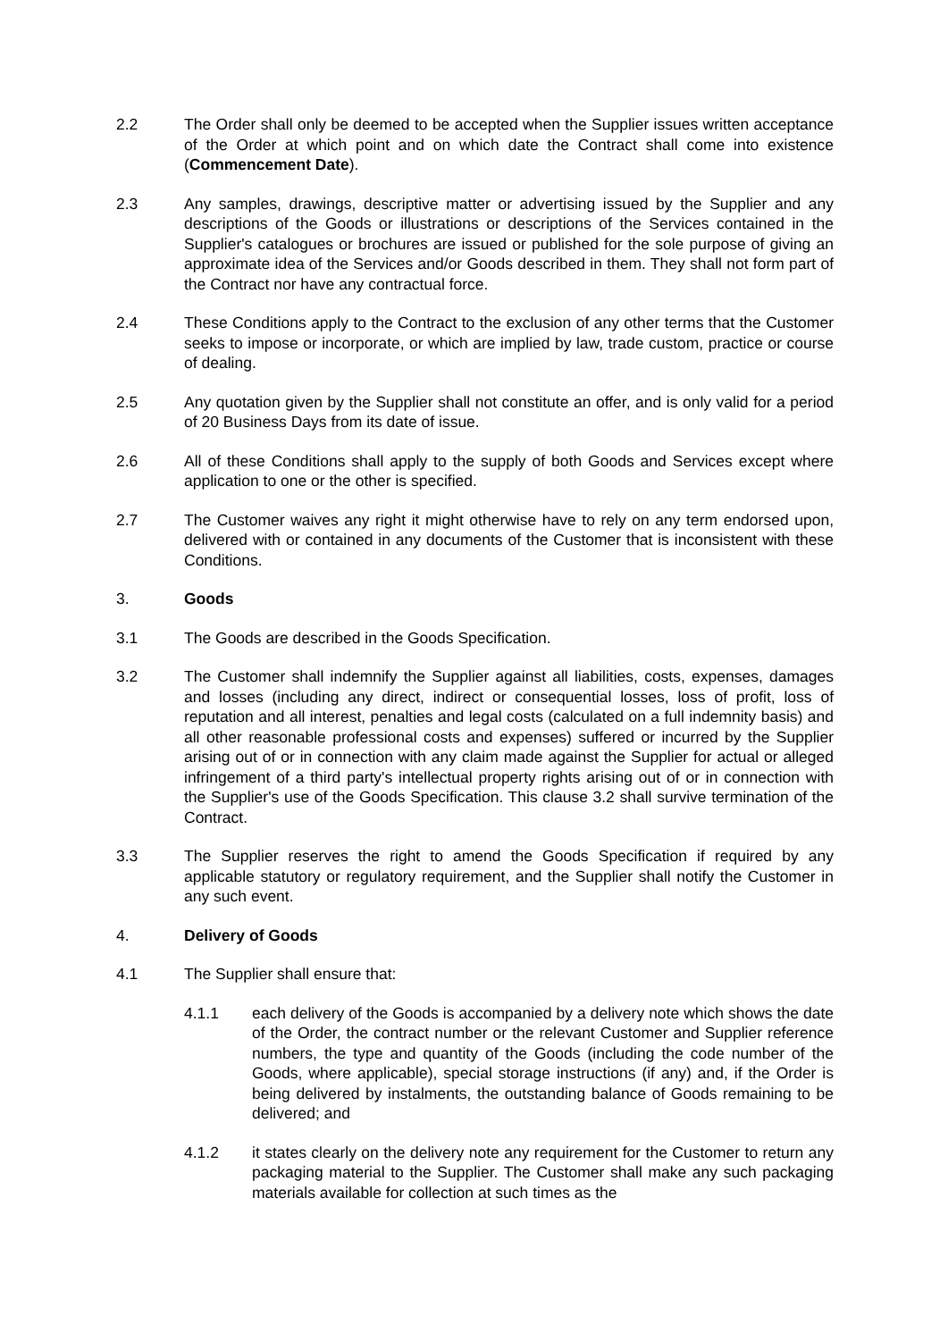2.2 The Order shall only be deemed to be accepted when the Supplier issues written acceptance of the Order at which point and on which date the Contract shall come into existence (Commencement Date).
2.3 Any samples, drawings, descriptive matter or advertising issued by the Supplier and any descriptions of the Goods or illustrations or descriptions of the Services contained in the Supplier's catalogues or brochures are issued or published for the sole purpose of giving an approximate idea of the Services and/or Goods described in them. They shall not form part of the Contract nor have any contractual force.
2.4 These Conditions apply to the Contract to the exclusion of any other terms that the Customer seeks to impose or incorporate, or which are implied by law, trade custom, practice or course of dealing.
2.5 Any quotation given by the Supplier shall not constitute an offer, and is only valid for a period of 20 Business Days from its date of issue.
2.6 All of these Conditions shall apply to the supply of both Goods and Services except where application to one or the other is specified.
2.7 The Customer waives any right it might otherwise have to rely on any term endorsed upon, delivered with or contained in any documents of the Customer that is inconsistent with these Conditions.
3. Goods
3.1 The Goods are described in the Goods Specification.
3.2 The Customer shall indemnify the Supplier against all liabilities, costs, expenses, damages and losses (including any direct, indirect or consequential losses, loss of profit, loss of reputation and all interest, penalties and legal costs (calculated on a full indemnity basis) and all other reasonable professional costs and expenses) suffered or incurred by the Supplier arising out of or in connection with any claim made against the Supplier for actual or alleged infringement of a third party's intellectual property rights arising out of or in connection with the Supplier's use of the Goods Specification. This clause 3.2 shall survive termination of the Contract.
3.3 The Supplier reserves the right to amend the Goods Specification if required by any applicable statutory or regulatory requirement, and the Supplier shall notify the Customer in any such event.
4. Delivery of Goods
4.1 The Supplier shall ensure that:
4.1.1 each delivery of the Goods is accompanied by a delivery note which shows the date of the Order, the contract number or the relevant Customer and Supplier reference numbers, the type and quantity of the Goods (including the code number of the Goods, where applicable), special storage instructions (if any) and, if the Order is being delivered by instalments, the outstanding balance of Goods remaining to be delivered; and
4.1.2 it states clearly on the delivery note any requirement for the Customer to return any packaging material to the Supplier. The Customer shall make any such packaging materials available for collection at such times as the